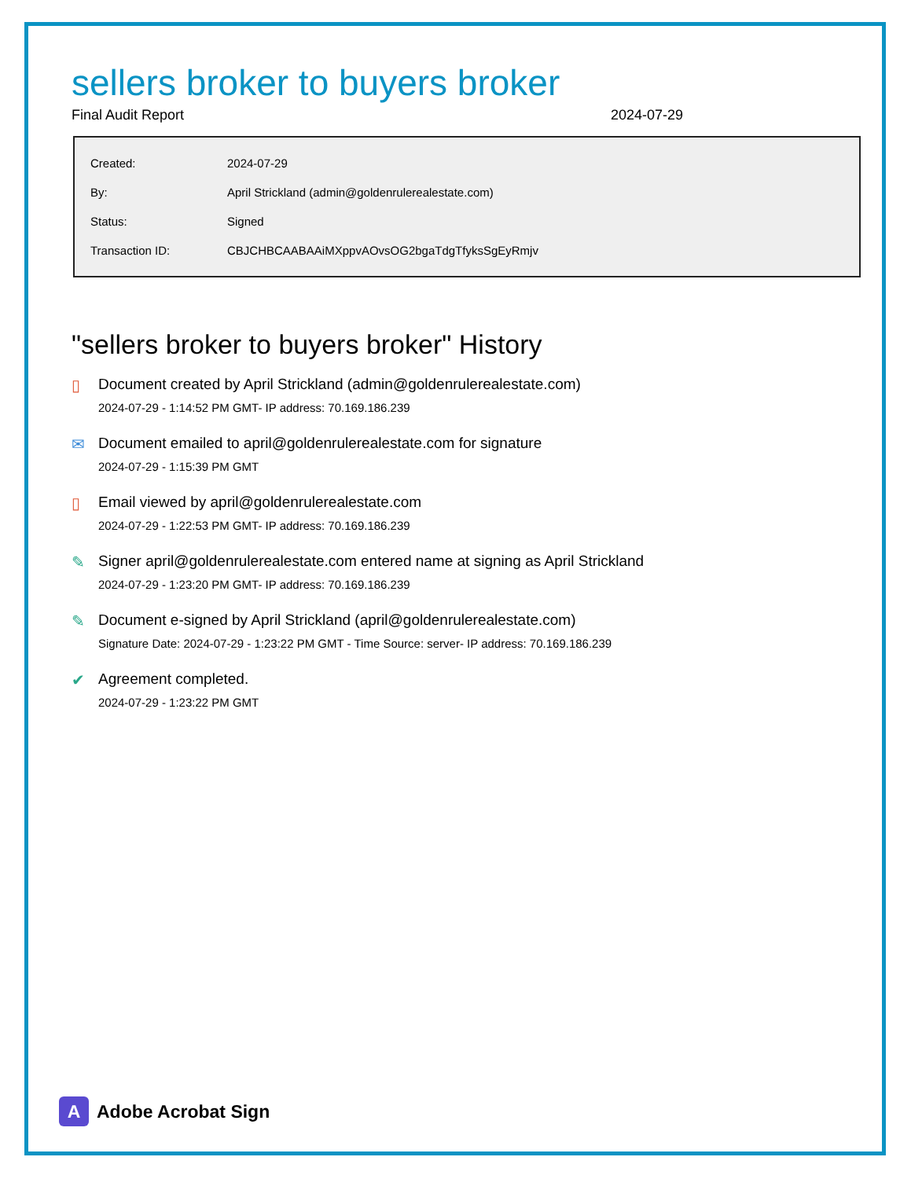sellers broker to buyers broker
Final Audit Report 2024-07-29
| Created: | 2024-07-29 |
| By: | April Strickland (admin@goldenrulerealestate.com) |
| Status: | Signed |
| Transaction ID: | CBJCHBCAABAAiMXppvAOvsOG2bgaTdgTfyksSgEyRmjv |
"sellers broker to buyers broker" History
▯ Document created by April Strickland (admin@goldenrulerealestate.com)
2024-07-29 - 1:14:52 PM GMT- IP address: 70.169.186.239
✉ Document emailed to april@goldenrulerealestate.com for signature
2024-07-29 - 1:15:39 PM GMT
▯ Email viewed by april@goldenrulerealestate.com
2024-07-29 - 1:22:53 PM GMT- IP address: 70.169.186.239
✎ Signer april@goldenrulerealestate.com entered name at signing as April Strickland
2024-07-29 - 1:23:20 PM GMT- IP address: 70.169.186.239
✎ Document e-signed by April Strickland (april@goldenrulerealestate.com)
Signature Date: 2024-07-29 - 1:23:22 PM GMT - Time Source: server- IP address: 70.169.186.239
✔ Agreement completed.
2024-07-29 - 1:23:22 PM GMT
A
Adobe Acrobat Sign